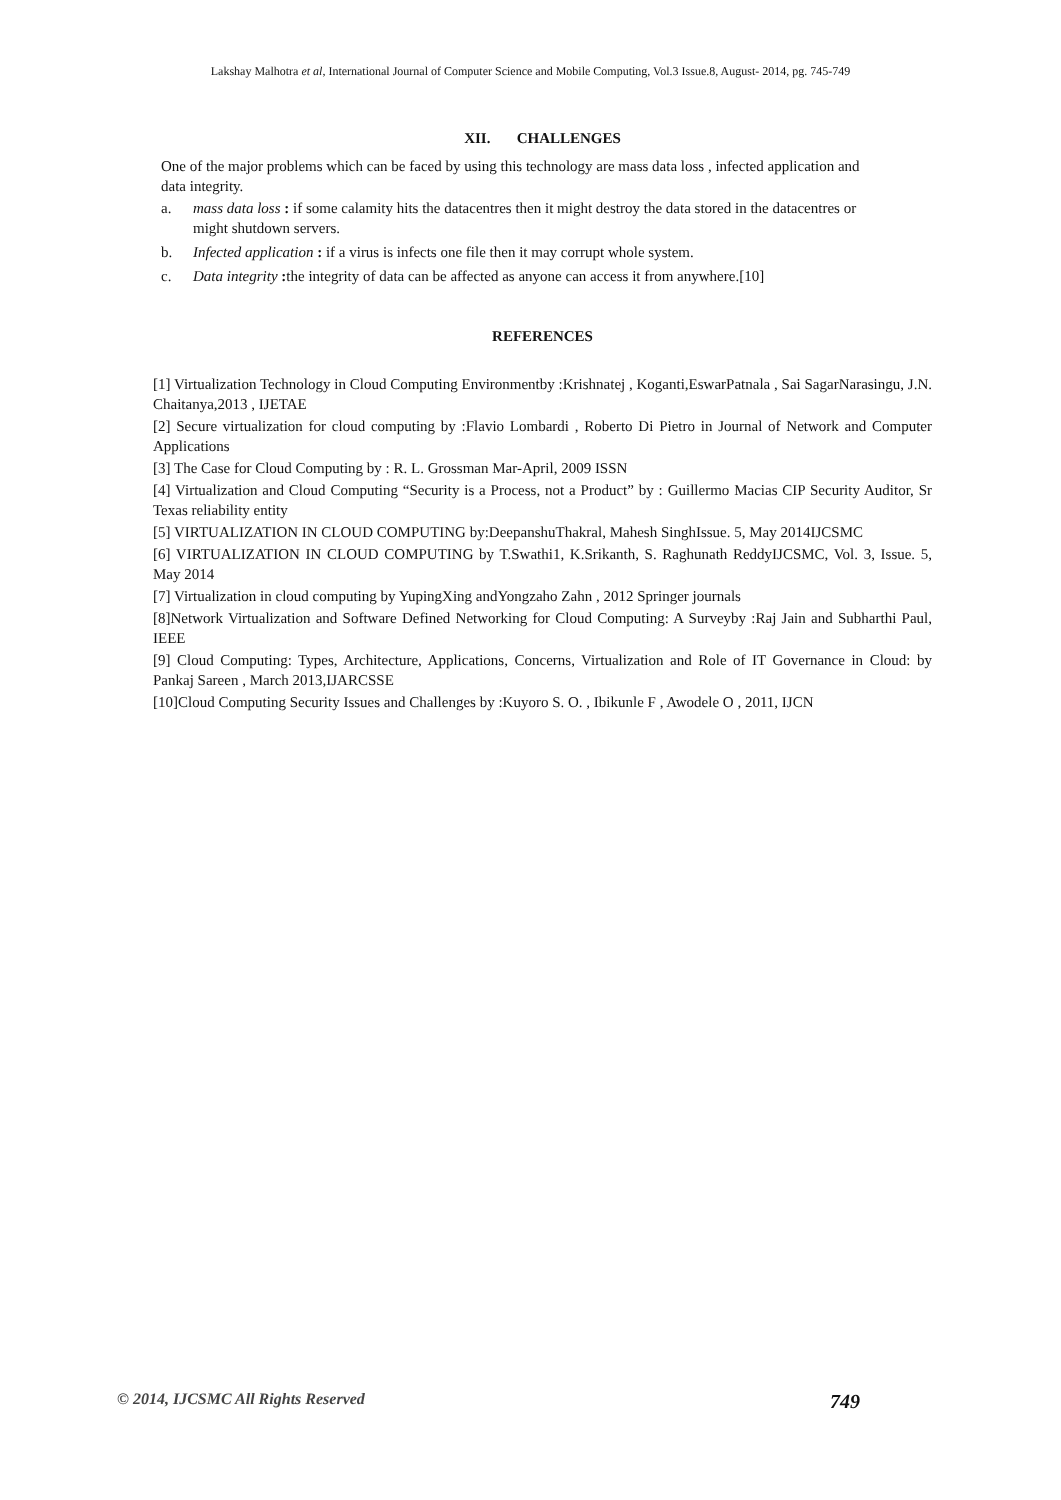Lakshay Malhotra et al, International Journal of Computer Science and Mobile Computing, Vol.3 Issue.8, August- 2014, pg. 745-749
XII. CHALLENGES
One of the major problems which can be faced by using this technology are mass data loss , infected application and data integrity.
a. mass data loss : if some calamity hits the datacentres then it might destroy the data stored in the datacentres or might shutdown servers.
b. Infected application : if a virus is infects one file then it may corrupt whole system.
c. Data integrity : the integrity of data can be affected as anyone can access it from anywhere.[10]
REFERENCES
[1] Virtualization Technology in Cloud Computing Environmentby :Krishnatej , Koganti,EswarPatnala , Sai SagarNarasingu, J.N. Chaitanya,2013 , IJETAE
[2] Secure virtualization for cloud computing by :Flavio Lombardi , Roberto Di Pietro in Journal of Network and Computer Applications
[3] The Case for Cloud Computing by : R. L. Grossman Mar-April, 2009 ISSN
[4] Virtualization and Cloud Computing “Security is a Process, not a Product” by : Guillermo Macias CIP Security Auditor, Sr Texas reliability entity
[5] VIRTUALIZATION IN CLOUD COMPUTING by:DeepanshuThakral, Mahesh SinghIssue. 5, May 2014IJCSMC
[6] VIRTUALIZATION IN CLOUD COMPUTING by T.Swathi1, K.Srikanth, S. Raghunath ReddyIJCSMC, Vol. 3, Issue. 5, May 2014
[7] Virtualization in cloud computing by YupingXing andYongzaho Zahn , 2012 Springer journals
[8]Network Virtualization and Software Defined Networking for Cloud Computing: A Surveyby :Raj Jain and Subharthi Paul, IEEE
[9] Cloud Computing: Types, Architecture, Applications, Concerns, Virtualization and Role of IT Governance in Cloud: by Pankaj Sareen , March 2013,IJARCSSE
[10]Cloud Computing Security Issues and Challenges by :Kuyoro S. O. , Ibikunle F , Awodele O , 2011, IJCN
© 2014, IJCSMC All Rights Reserved 749